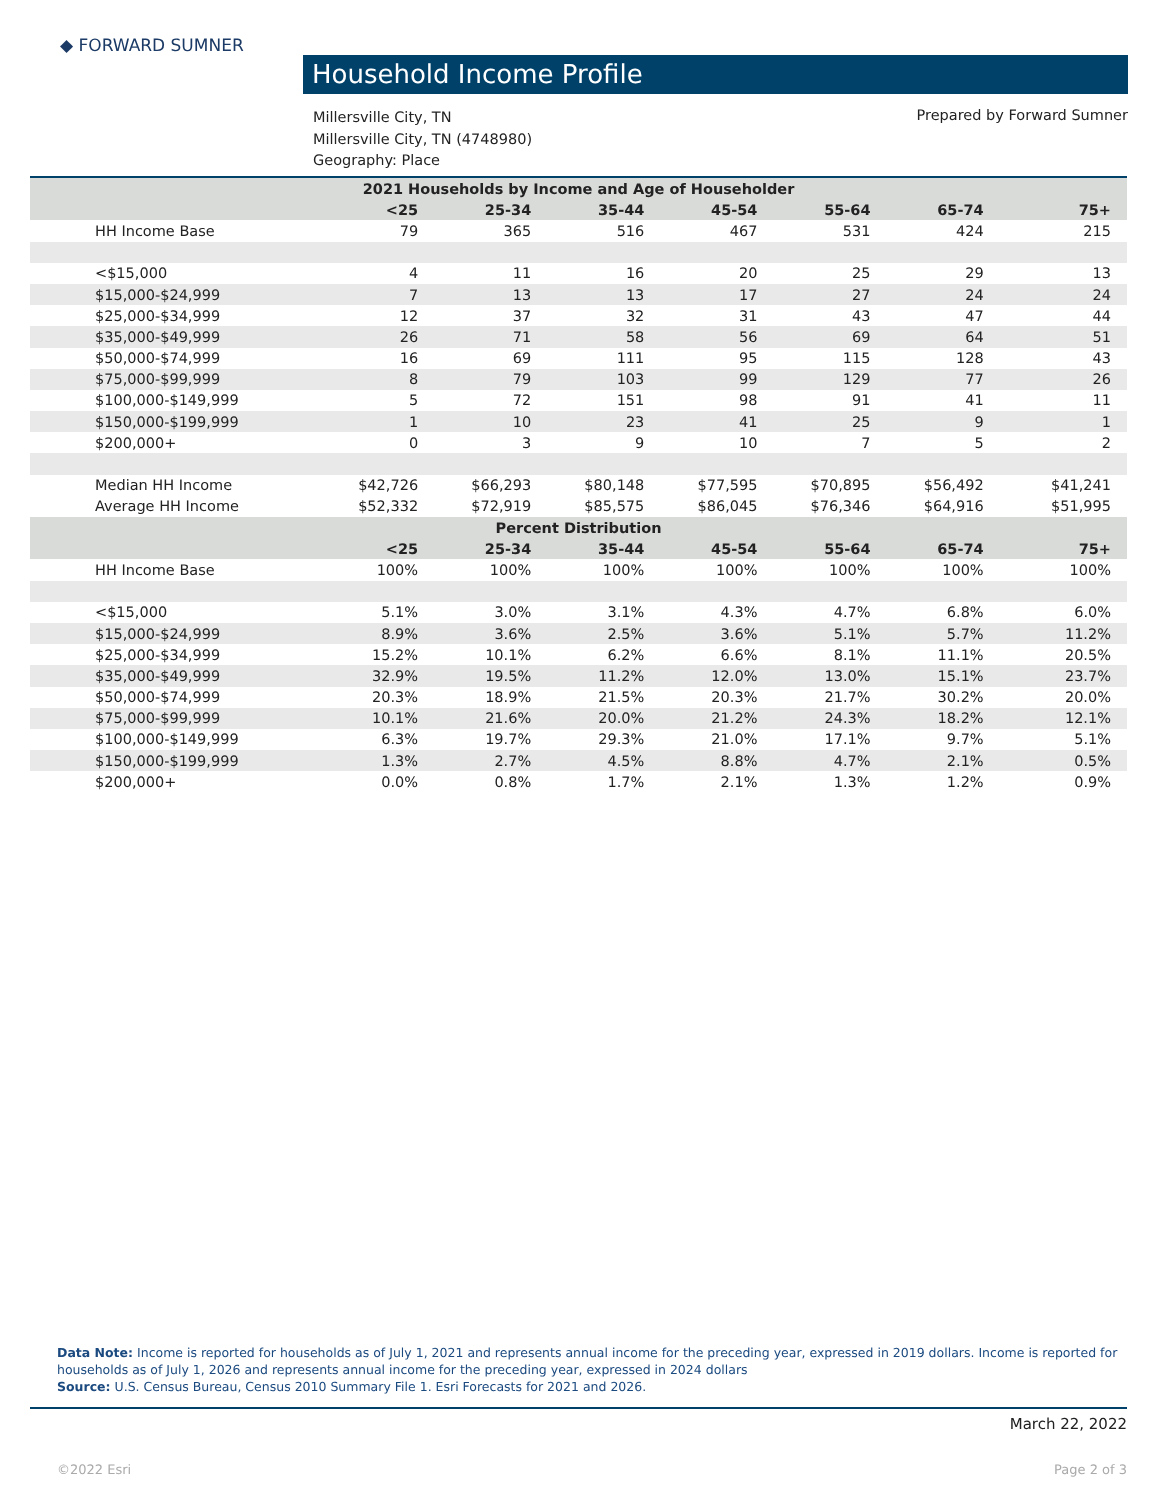◆ FORWARD SUMNER
Household Income Profile
Millersville City, TN
Millersville City, TN (4748980)
Geography: Place
Prepared by Forward Sumner
| 2021 Households by Income and Age of Householder | | | | | | | |
| --- | --- | --- | --- | --- | --- | --- | --- |
| | <25 | 25-34 | 35-44 | 45-54 | 55-64 | 65-74 | 75+ |
| HH Income Base | 79 | 365 | 516 | 467 | 531 | 424 | 215 |
| <$15,000 | 4 | 11 | 16 | 20 | 25 | 29 | 13 |
| $15,000-$24,999 | 7 | 13 | 13 | 17 | 27 | 24 | 24 |
| $25,000-$34,999 | 12 | 37 | 32 | 31 | 43 | 47 | 44 |
| $35,000-$49,999 | 26 | 71 | 58 | 56 | 69 | 64 | 51 |
| $50,000-$74,999 | 16 | 69 | 111 | 95 | 115 | 128 | 43 |
| $75,000-$99,999 | 8 | 79 | 103 | 99 | 129 | 77 | 26 |
| $100,000-$149,999 | 5 | 72 | 151 | 98 | 91 | 41 | 11 |
| $150,000-$199,999 | 1 | 10 | 23 | 41 | 25 | 9 | 1 |
| $200,000+ | 0 | 3 | 9 | 10 | 7 | 5 | 2 |
| Median HH Income | $42,726 | $66,293 | $80,148 | $77,595 | $70,895 | $56,492 | $41,241 |
| Average HH Income | $52,332 | $72,919 | $85,575 | $86,045 | $76,346 | $64,916 | $51,995 |
| Percent Distribution | | | | | | | |
| | <25 | 25-34 | 35-44 | 45-54 | 55-64 | 65-74 | 75+ |
| HH Income Base | 100% | 100% | 100% | 100% | 100% | 100% | 100% |
| <$15,000 | 5.1% | 3.0% | 3.1% | 4.3% | 4.7% | 6.8% | 6.0% |
| $15,000-$24,999 | 8.9% | 3.6% | 2.5% | 3.6% | 5.1% | 5.7% | 11.2% |
| $25,000-$34,999 | 15.2% | 10.1% | 6.2% | 6.6% | 8.1% | 11.1% | 20.5% |
| $35,000-$49,999 | 32.9% | 19.5% | 11.2% | 12.0% | 13.0% | 15.1% | 23.7% |
| $50,000-$74,999 | 20.3% | 18.9% | 21.5% | 20.3% | 21.7% | 30.2% | 20.0% |
| $75,000-$99,999 | 10.1% | 21.6% | 20.0% | 21.2% | 24.3% | 18.2% | 12.1% |
| $100,000-$149,999 | 6.3% | 19.7% | 29.3% | 21.0% | 17.1% | 9.7% | 5.1% |
| $150,000-$199,999 | 1.3% | 2.7% | 4.5% | 8.8% | 4.7% | 2.1% | 0.5% |
| $200,000+ | 0.0% | 0.8% | 1.7% | 2.1% | 1.3% | 1.2% | 0.9% |
Data Note: Income is reported for households as of July 1, 2021 and represents annual income for the preceding year, expressed in 2019 dollars. Income is reported for households as of July 1, 2026 and represents annual income for the preceding year, expressed in 2024 dollars
Source: U.S. Census Bureau, Census 2010 Summary File 1. Esri Forecasts for 2021 and 2026.
March 22, 2022
©2022 Esri Page 2 of 3